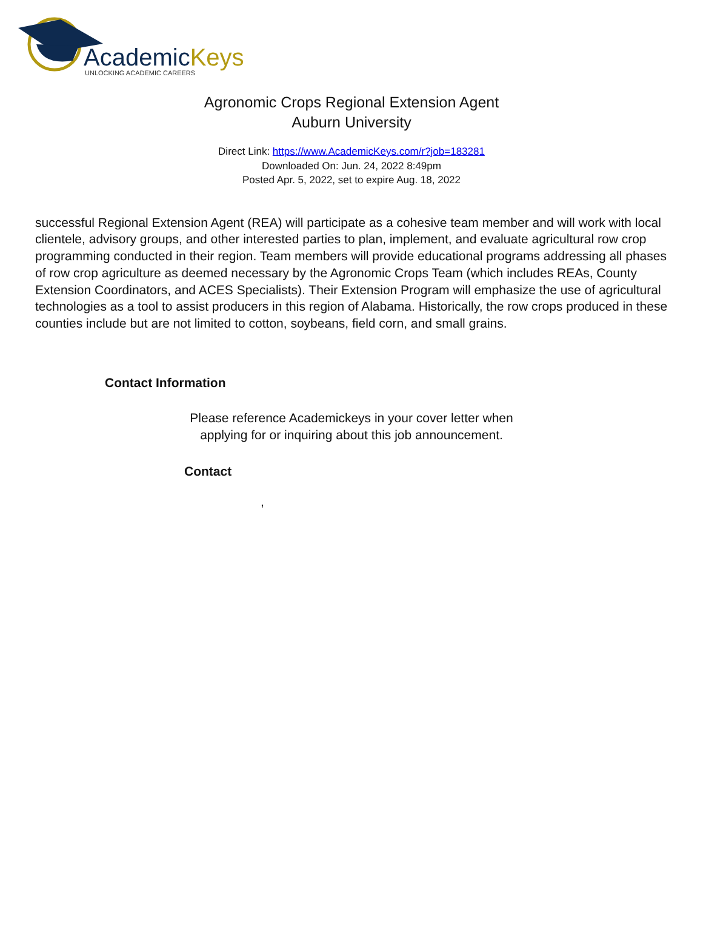AcademicKeys
UNLOCKING ACADEMIC CAREERS
Agronomic Crops Regional Extension Agent
Auburn University
Direct Link: https://www.AcademicKeys.com/r?job=183281
Downloaded On: Jun. 24, 2022 8:49pm
Posted Apr. 5, 2022, set to expire Aug. 18, 2022
successful Regional Extension Agent (REA) will participate as a cohesive team member and will work with local clientele, advisory groups, and other interested parties to plan, implement, and evaluate agricultural row crop programming conducted in their region. Team members will provide educational programs addressing all phases of row crop agriculture as deemed necessary by the Agronomic Crops Team (which includes REAs, County Extension Coordinators, and ACES Specialists). Their Extension Program will emphasize the use of agricultural technologies as a tool to assist producers in this region of Alabama. Historically, the row crops produced in these counties include but are not limited to cotton, soybeans, field corn, and small grains.
Contact Information
Please reference Academickeys in your cover letter when
applying for or inquiring about this job announcement.
Contact
,